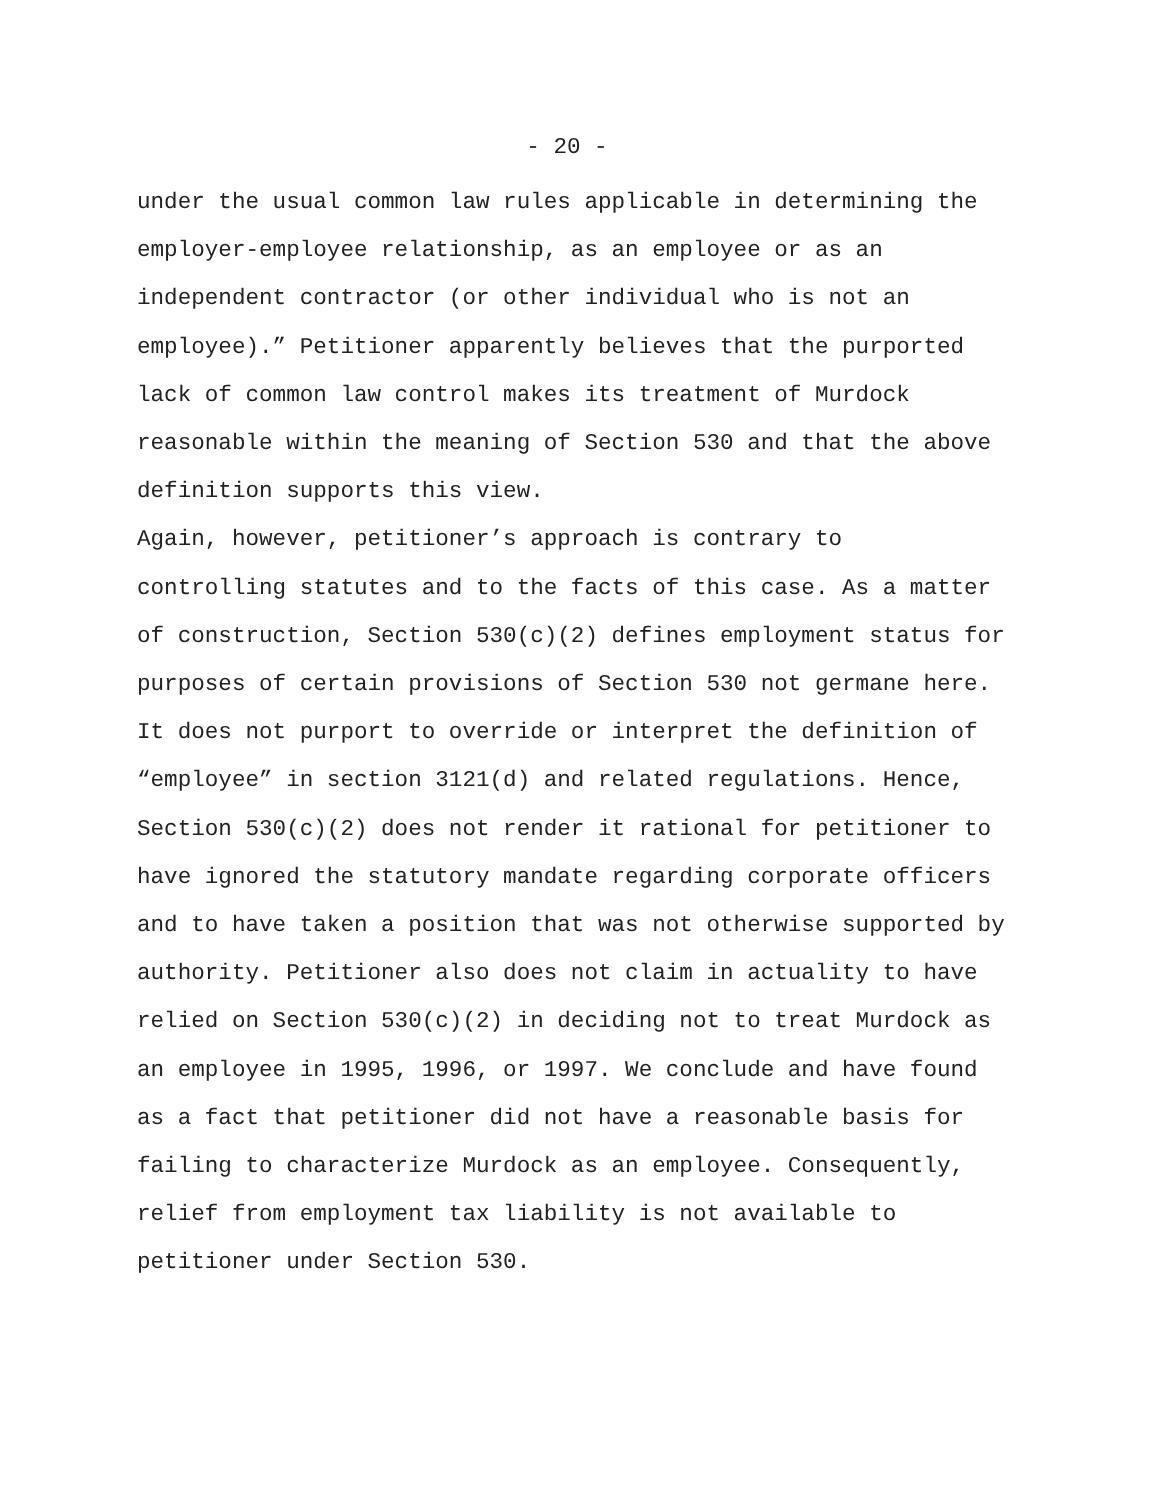- 20 -
under the usual common law rules applicable in determining the employer-employee relationship, as an employee or as an independent contractor (or other individual who is not an employee).” Petitioner apparently believes that the purported lack of common law control makes its treatment of Murdock reasonable within the meaning of Section 530 and that the above definition supports this view.
Again, however, petitioner’s approach is contrary to controlling statutes and to the facts of this case. As a matter of construction, Section 530(c)(2) defines employment status for purposes of certain provisions of Section 530 not germane here. It does not purport to override or interpret the definition of “employee” in section 3121(d) and related regulations. Hence, Section 530(c)(2) does not render it rational for petitioner to have ignored the statutory mandate regarding corporate officers and to have taken a position that was not otherwise supported by authority. Petitioner also does not claim in actuality to have relied on Section 530(c)(2) in deciding not to treat Murdock as an employee in 1995, 1996, or 1997. We conclude and have found as a fact that petitioner did not have a reasonable basis for failing to characterize Murdock as an employee. Consequently, relief from employment tax liability is not available to petitioner under Section 530.